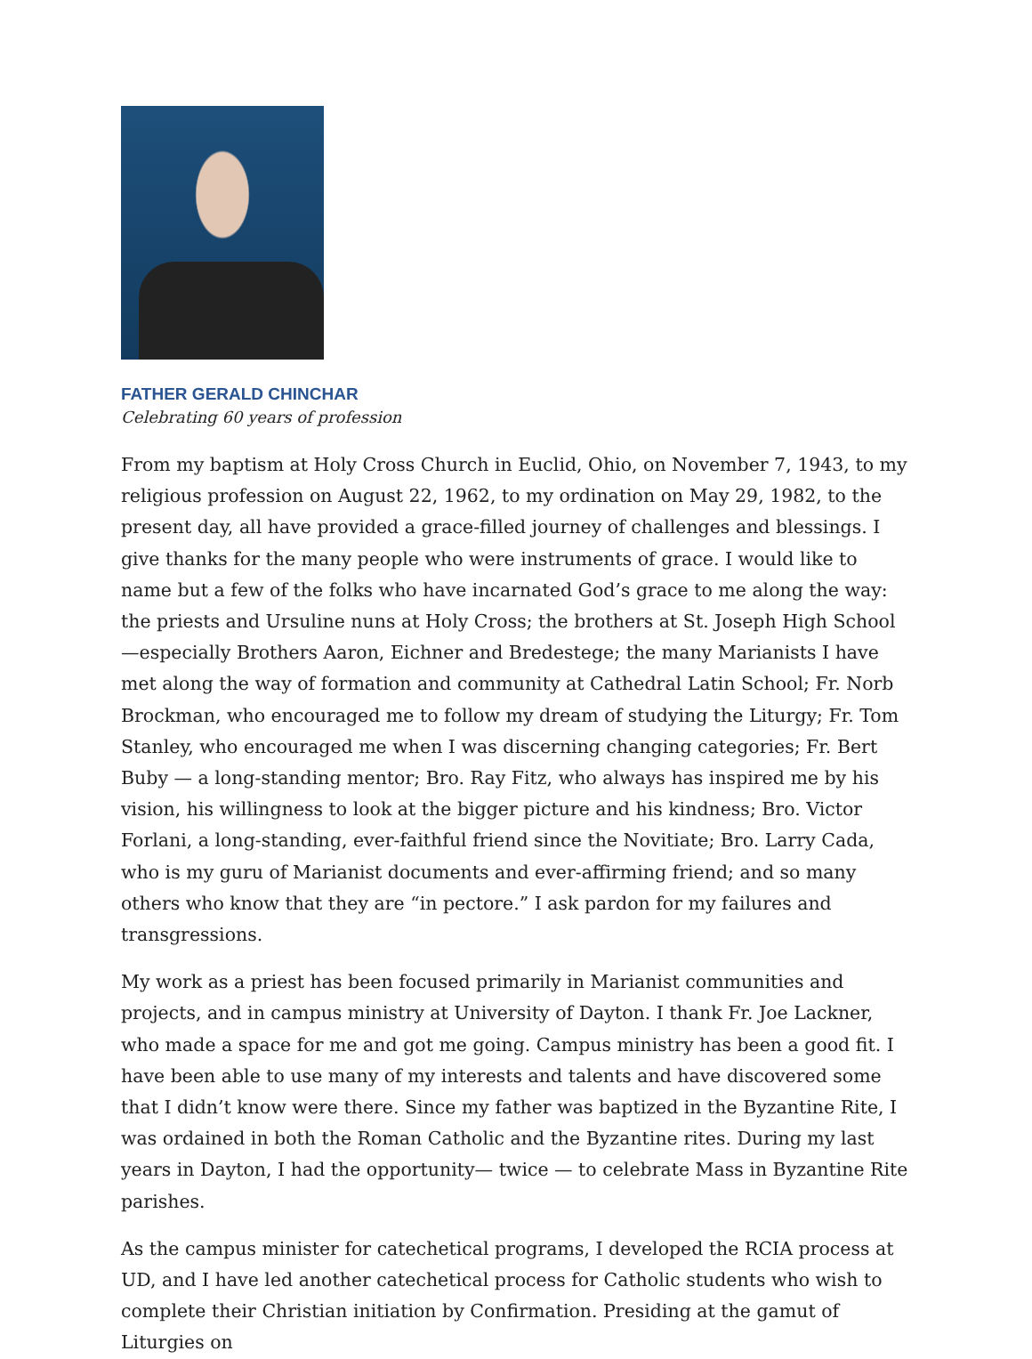FATHER GERALD CHINCHAR
Celebrating 60 years of profession
From my baptism at Holy Cross Church in Euclid, Ohio, on November 7, 1943, to my religious profession on August 22, 1962, to my ordination on May 29, 1982, to the present day, all have provided a grace-filled journey of challenges and blessings. I give thanks for the many people who were instruments of grace. I would like to name but a few of the folks who have incarnated God’s grace to me along the way: the priests and Ursuline nuns at Holy Cross; the brothers at St. Joseph High School—especially Brothers Aaron, Eichner and Bredestege; the many Marianists I have met along the way of formation and community at Cathedral Latin School; Fr. Norb Brockman, who encouraged me to follow my dream of studying the Liturgy; Fr. Tom Stanley, who encouraged me when I was discerning changing categories; Fr. Bert Buby — a long-standing mentor; Bro. Ray Fitz, who always has inspired me by his vision, his willingness to look at the bigger picture and his kindness; Bro. Victor Forlani, a long-standing, ever-faithful friend since the Novitiate; Bro. Larry Cada, who is my guru of Marianist documents and ever-affirming friend; and so many others who know that they are “in pectore.” I ask pardon for my failures and transgressions.
My work as a priest has been focused primarily in Marianist communities and projects, and in campus ministry at University of Dayton. I thank Fr. Joe Lackner, who made a space for me and got me going. Campus ministry has been a good fit. I have been able to use many of my interests and talents and have discovered some that I didn’t know were there. Since my father was baptized in the Byzantine Rite, I was ordained in both the Roman Catholic and the Byzantine rites. During my last years in Dayton, I had the opportunity— twice — to celebrate Mass in Byzantine Rite parishes.
As the campus minister for catechetical programs, I developed the RCIA process at UD, and I have led another catechetical process for Catholic students who wish to complete their Christian initiation by Confirmation. Presiding at the gamut of Liturgies on